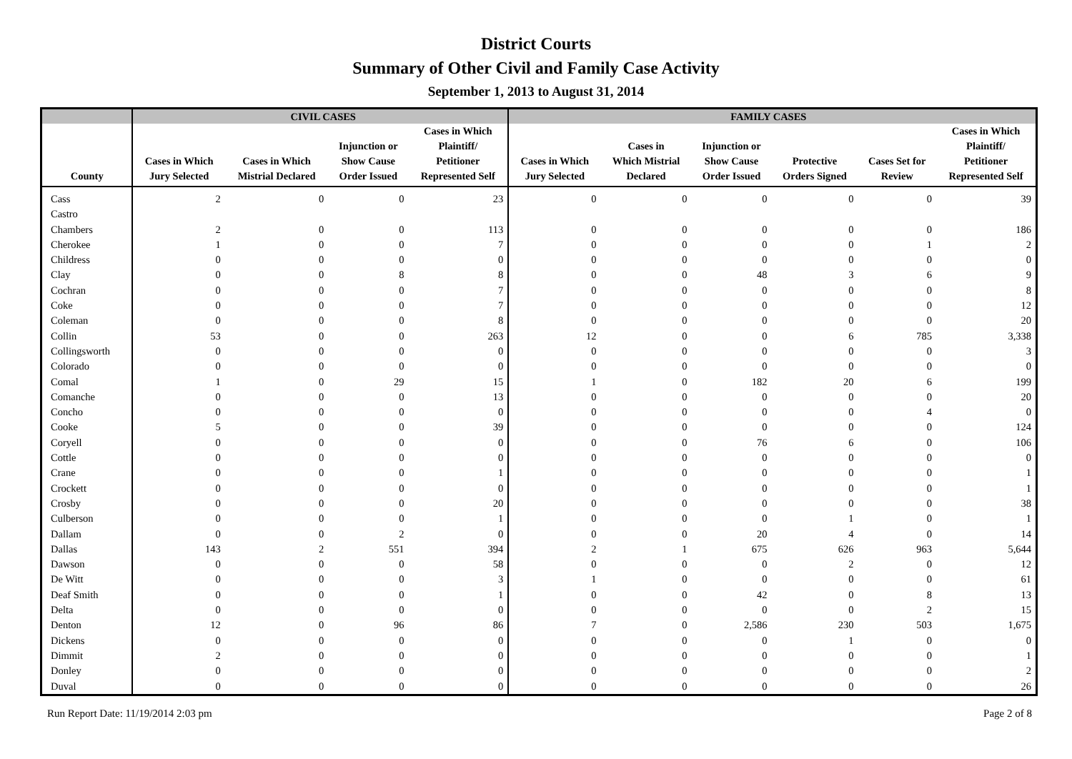District Courts
Summary of Other Civil and Family Case Activity
September 1, 2013 to August 31, 2014
| | CIVIL CASES | | | | FAMILY CASES | | | | | |
| --- | --- | --- | --- | --- | --- | --- | --- | --- | --- | --- |
| County | Cases in Which Jury Selected | Cases in Which Mistrial Declared | Injunction or Show Cause Order Issued | Cases in Which Plaintiff/ Petitioner Represented Self | Cases in Which Jury Selected | Cases in Which Mistrial Declared | Injunction or Show Cause Order Issued | Protective Orders Signed | Cases Set for Review | Cases in Which Plaintiff/ Petitioner Represented Self |
| Cass | 2 | 0 | 0 | 23 | 0 | 0 | 0 | 0 | 0 | 39 |
| Castro | | | | | | | | | | |
| Chambers | 2 | 0 | 0 | 113 | 0 | 0 | 0 | 0 | 0 | 186 |
| Cherokee | 1 | 0 | 0 | 7 | 0 | 0 | 0 | 0 | 1 | 2 |
| Childress | 0 | 0 | 0 | 0 | 0 | 0 | 0 | 0 | 0 | 0 |
| Clay | 0 | 0 | 8 | 8 | 0 | 0 | 48 | 3 | 6 | 9 |
| Cochran | 0 | 0 | 0 | 7 | 0 | 0 | 0 | 0 | 0 | 8 |
| Coke | 0 | 0 | 0 | 7 | 0 | 0 | 0 | 0 | 0 | 12 |
| Coleman | 0 | 0 | 0 | 8 | 0 | 0 | 0 | 0 | 0 | 20 |
| Collin | 53 | 0 | 0 | 263 | 12 | 0 | 0 | 6 | 785 | 3,338 |
| Collingsworth | 0 | 0 | 0 | 0 | 0 | 0 | 0 | 0 | 0 | 3 |
| Colorado | 0 | 0 | 0 | 0 | 0 | 0 | 0 | 0 | 0 | 0 |
| Comal | 1 | 0 | 29 | 15 | 1 | 0 | 182 | 20 | 6 | 199 |
| Comanche | 0 | 0 | 0 | 13 | 0 | 0 | 0 | 0 | 0 | 20 |
| Concho | 0 | 0 | 0 | 0 | 0 | 0 | 0 | 0 | 4 | 0 |
| Cooke | 5 | 0 | 0 | 39 | 0 | 0 | 0 | 0 | 0 | 124 |
| Coryell | 0 | 0 | 0 | 0 | 0 | 0 | 76 | 6 | 0 | 106 |
| Cottle | 0 | 0 | 0 | 0 | 0 | 0 | 0 | 0 | 0 | 0 |
| Crane | 0 | 0 | 0 | 1 | 0 | 0 | 0 | 0 | 0 | 1 |
| Crockett | 0 | 0 | 0 | 0 | 0 | 0 | 0 | 0 | 0 | 1 |
| Crosby | 0 | 0 | 0 | 20 | 0 | 0 | 0 | 0 | 0 | 38 |
| Culberson | 0 | 0 | 0 | 1 | 0 | 0 | 0 | 1 | 0 | 1 |
| Dallam | 0 | 0 | 2 | 0 | 0 | 0 | 20 | 4 | 0 | 14 |
| Dallas | 143 | 2 | 551 | 394 | 2 | 1 | 675 | 626 | 963 | 5,644 |
| Dawson | 0 | 0 | 0 | 58 | 0 | 0 | 0 | 2 | 0 | 12 |
| De Witt | 0 | 0 | 0 | 3 | 1 | 0 | 0 | 0 | 0 | 61 |
| Deaf Smith | 0 | 0 | 0 | 1 | 0 | 0 | 42 | 0 | 8 | 13 |
| Delta | 0 | 0 | 0 | 0 | 0 | 0 | 0 | 0 | 2 | 15 |
| Denton | 12 | 0 | 96 | 86 | 7 | 0 | 2,586 | 230 | 503 | 1,675 |
| Dickens | 0 | 0 | 0 | 0 | 0 | 0 | 0 | 1 | 0 | 0 |
| Dimmit | 2 | 0 | 0 | 0 | 0 | 0 | 0 | 0 | 0 | 1 |
| Donley | 0 | 0 | 0 | 0 | 0 | 0 | 0 | 0 | 0 | 2 |
| Duval | 0 | 0 | 0 | 0 | 0 | 0 | 0 | 0 | 0 | 26 |
Run Report Date: 11/19/2014 2:03 pm Page 2 of 8